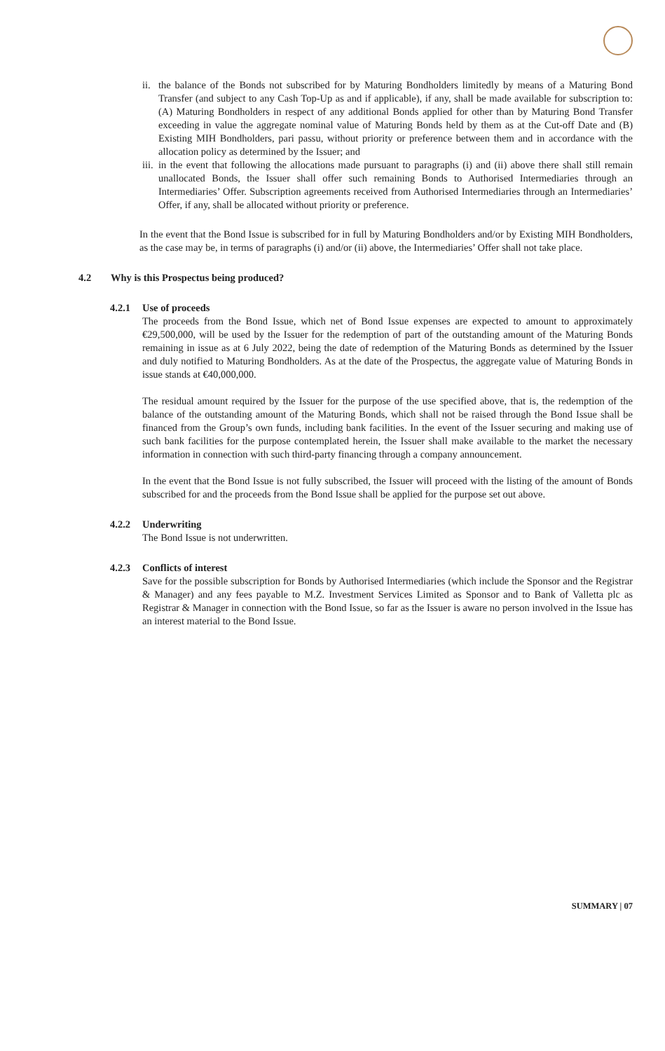ii.
the balance of the Bonds not subscribed for by Maturing Bondholders limitedly by means of a Maturing Bond Transfer (and subject to any Cash Top-Up as and if applicable), if any, shall be made available for subscription to: (A) Maturing Bondholders in respect of any additional Bonds applied for other than by Maturing Bond Transfer exceeding in value the aggregate nominal value of Maturing Bonds held by them as at the Cut-off Date and (B) Existing MIH Bondholders, pari passu, without priority or preference between them and in accordance with the allocation policy as determined by the Issuer; and
iii.
in the event that following the allocations made pursuant to paragraphs (i) and (ii) above there shall still remain unallocated Bonds, the Issuer shall offer such remaining Bonds to Authorised Intermediaries through an Intermediaries’ Offer. Subscription agreements received from Authorised Intermediaries through an Intermediaries’ Offer, if any, shall be allocated without priority or preference.
In the event that the Bond Issue is subscribed for in full by Maturing Bondholders and/or by Existing MIH Bondholders, as the case may be, in terms of paragraphs (i) and/or (ii) above, the Intermediaries’ Offer shall not take place.
4.2 Why is this Prospectus being produced?
4.2.1 Use of proceeds
The proceeds from the Bond Issue, which net of Bond Issue expenses are expected to amount to approximately €29,500,000, will be used by the Issuer for the redemption of part of the outstanding amount of the Maturing Bonds remaining in issue as at 6 July 2022, being the date of redemption of the Maturing Bonds as determined by the Issuer and duly notified to Maturing Bondholders. As at the date of the Prospectus, the aggregate value of Maturing Bonds in issue stands at €40,000,000.
The residual amount required by the Issuer for the purpose of the use specified above, that is, the redemption of the balance of the outstanding amount of the Maturing Bonds, which shall not be raised through the Bond Issue shall be financed from the Group’s own funds, including bank facilities. In the event of the Issuer securing and making use of such bank facilities for the purpose contemplated herein, the Issuer shall make available to the market the necessary information in connection with such third-party financing through a company announcement.
In the event that the Bond Issue is not fully subscribed, the Issuer will proceed with the listing of the amount of Bonds subscribed for and the proceeds from the Bond Issue shall be applied for the purpose set out above.
4.2.2 Underwriting
The Bond Issue is not underwritten.
4.2.3 Conflicts of interest
Save for the possible subscription for Bonds by Authorised Intermediaries (which include the Sponsor and the Registrar & Manager) and any fees payable to M.Z. Investment Services Limited as Sponsor and to Bank of Valletta plc as Registrar & Manager in connection with the Bond Issue, so far as the Issuer is aware no person involved in the Issue has an interest material to the Bond Issue.
SUMMARY | 07